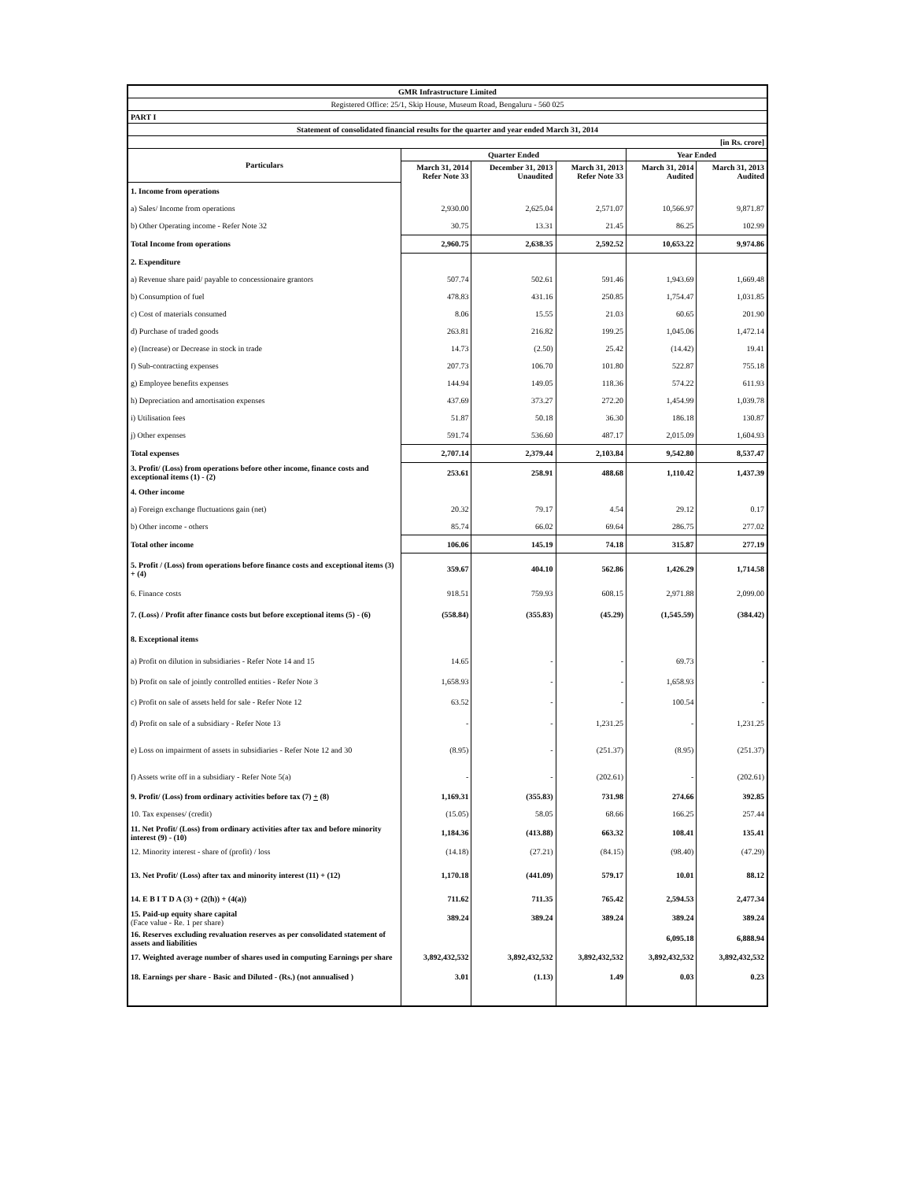| GMR Infrastructure Limited | | | | | |
| Registered Office: 25/1, Skip House, Museum Road, Bengaluru - 560 025 | | | | | |
| PART I | | | | | |
| Statement of consolidated financial results for the quarter and year ended March 31, 2014 | | | | | |
| [in Rs. crore] | | | | | |
| Particulars | Quarter Ended | | | Year Ended | |
| | March 31, 2014 Refer Note 33 | December 31, 2013 Unaudited | March 31, 2013 Refer Note 33 | March 31, 2014 Audited | March 31, 2013 Audited |
| 1. Income from operations | | | | | |
| a) Sales/ Income from operations | 2,930.00 | 2,625.04 | 2,571.07 | 10,566.97 | 9,871.87 |
| b) Other Operating income - Refer Note 32 | 30.75 | 13.31 | 21.45 | 86.25 | 102.99 |
| Total Income from operations | 2,960.75 | 2,638.35 | 2,592.52 | 10,653.22 | 9,974.86 |
| 2. Expenditure | | | | | |
| a) Revenue share paid/ payable to concessionaire grantors | 507.74 | 502.61 | 591.46 | 1,943.69 | 1,669.48 |
| b) Consumption of fuel | 478.83 | 431.16 | 250.85 | 1,754.47 | 1,031.85 |
| c) Cost of materials consumed | 8.06 | 15.55 | 21.03 | 60.65 | 201.90 |
| d) Purchase of traded goods | 263.81 | 216.82 | 199.25 | 1,045.06 | 1,472.14 |
| e) (Increase) or Decrease in stock in trade | 14.73 | (2.50) | 25.42 | (14.42) | 19.41 |
| f) Sub-contracting expenses | 207.73 | 106.70 | 101.80 | 522.87 | 755.18 |
| g) Employee benefits expenses | 144.94 | 149.05 | 118.36 | 574.22 | 611.93 |
| h) Depreciation and amortisation expenses | 437.69 | 373.27 | 272.20 | 1,454.99 | 1,039.78 |
| i) Utilisation fees | 51.87 | 50.18 | 36.30 | 186.18 | 130.87 |
| j) Other expenses | 591.74 | 536.60 | 487.17 | 2,015.09 | 1,604.93 |
| Total expenses | 2,707.14 | 2,379.44 | 2,103.84 | 9,542.80 | 8,537.47 |
| 3. Profit/ (Loss) from operations before other income, finance costs and exceptional items (1) - (2) | 253.61 | 258.91 | 488.68 | 1,110.42 | 1,437.39 |
| 4. Other income | | | | | |
| a) Foreign exchange fluctuations gain (net) | 20.32 | 79.17 | 4.54 | 29.12 | 0.17 |
| b) Other income - others | 85.74 | 66.02 | 69.64 | 286.75 | 277.02 |
| Total other income | 106.06 | 145.19 | 74.18 | 315.87 | 277.19 |
| 5. Profit / (Loss) from operations before finance costs and exceptional items (3) + (4) | 359.67 | 404.10 | 562.86 | 1,426.29 | 1,714.58 |
| 6. Finance costs | 918.51 | 759.93 | 608.15 | 2,971.88 | 2,099.00 |
| 7. (Loss) / Profit after finance costs but before exceptional items (5) - (6) | (558.84) | (355.83) | (45.29) | (1,545.59) | (384.42) |
| 8. Exceptional items | | | | | |
| a) Profit on dilution in subsidiaries - Refer Note 14 and 15 | 14.65 | - | - | 69.73 | - |
| b) Profit on sale of jointly controlled entities - Refer Note 3 | 1,658.93 | - | - | 1,658.93 | - |
| c) Profit on sale of assets held for sale - Refer Note 12 | 63.52 | - | - | 100.54 | - |
| d) Profit on sale of a subsidiary - Refer Note 13 | - | - | 1,231.25 | - | 1,231.25 |
| e) Loss on impairment of assets in subsidiaries - Refer Note 12 and 30 | (8.95) | - | (251.37) | (8.95) | (251.37) |
| f) Assets write off in a subsidiary - Refer Note 5(a) | - | - | (202.61) | - | (202.61) |
| 9. Profit/ (Loss) from ordinary activities before tax (7) + (8) | 1,169.31 | (355.83) | 731.98 | 274.66 | 392.85 |
| 10. Tax expenses/ (credit) | (15.05) | 58.05 | 68.66 | 166.25 | 257.44 |
| 11. Net Profit/ (Loss) from ordinary activities after tax and before minority interest (9) - (10) | 1,184.36 | (413.88) | 663.32 | 108.41 | 135.41 |
| 12. Minority interest - share of (profit) / loss | (14.18) | (27.21) | (84.15) | (98.40) | (47.29) |
| 13. Net Profit/ (Loss) after tax and minority interest (11) + (12) | 1,170.18 | (441.09) | 579.17 | 10.01 | 88.12 |
| 14. E B I T D A (3) + (2(h)) + (4(a)) | 711.62 | 711.35 | 765.42 | 2,594.53 | 2,477.34 |
| 15. Paid-up equity share capital (Face value - Re. 1 per share) | 389.24 | 389.24 | 389.24 | 389.24 | 389.24 |
| 16. Reserves excluding revaluation reserves as per consolidated statement of assets and liabilities | | | | 6,095.18 | 6,888.94 |
| 17. Weighted average number of shares used in computing Earnings per share | 3,892,432,532 | 3,892,432,532 | 3,892,432,532 | 3,892,432,532 | 3,892,432,532 |
| 18. Earnings per share - Basic and Diluted - (Rs.) (not annualised ) | 3.01 | (1.13) | 1.49 | 0.03 | 0.23 |